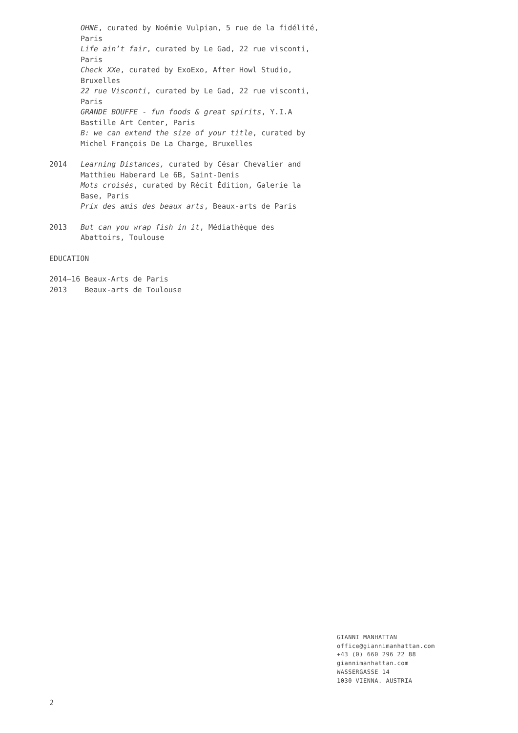OHNE, curated by Noémie Vulpian, 5 rue de la fidélité, Paris
Life ain’t fair, curated by Le Gad, 22 rue visconti, Paris
Check XXe, curated by ExoExo, After Howl Studio, Bruxelles
22 rue Visconti, curated by Le Gad, 22 rue visconti, Paris
GRANDE BOUFFE - fun foods & great spirits, Y.I.A Bastille Art Center, Paris
B: we can extend the size of your title, curated by Michel François De La Charge, Bruxelles
2014 Learning Distances, curated by César Chevalier and Matthieu Haberard Le 6B, Saint-Denis
Mots croisés, curated by Récit Édition, Galerie la Base, Paris
Prix des amis des beaux arts, Beaux-arts de Paris
2013 But can you wrap fish in it, Médiathèque des Abattoirs, Toulouse
EDUCATION
2014–16 Beaux-Arts de Paris
2013 Beaux-arts de Toulouse
GIANNI MANHATTAN
office@giannimanhattan.com
+43 (0) 660 296 22 88
giannimanhattan.com
WASSERGASSE 14
1030 VIENNA. AUSTRIA
2